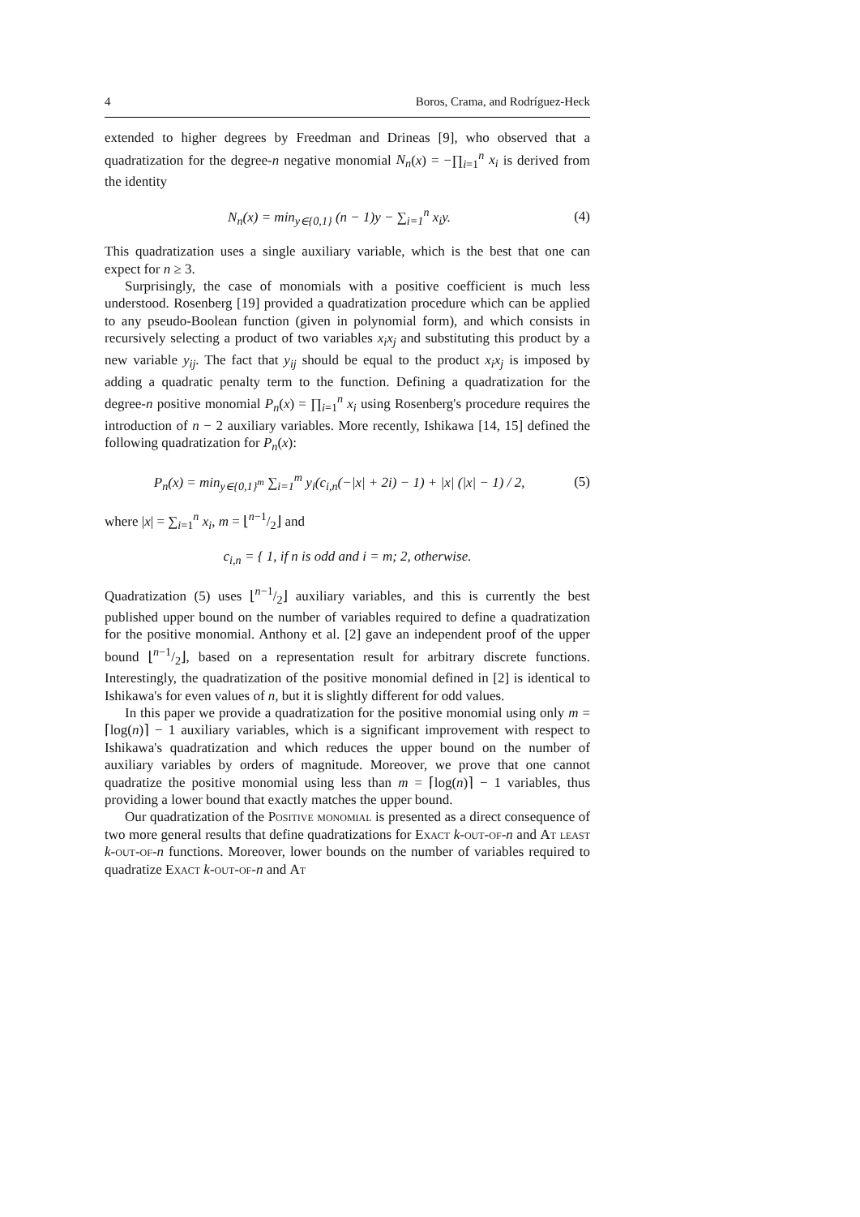4 Boros, Crama, and Rodríguez-Heck
extended to higher degrees by Freedman and Drineas [9], who observed that a quadratization for the degree-n negative monomial N<sub>n</sub>(x) = −∏<sub>i=1</sub><sup>n</sup> x<sub>i</sub> is derived from the identity
N<sub>n</sub>(x) = min<sub>y∈{0,1}</sub> (n − 1)y − ∑<sub>i=1</sub><sup>n</sup> x<sub>i</sub>y. (4)
This quadratization uses a single auxiliary variable, which is the best that one can expect for n ≥ 3.
Surprisingly, the case of monomials with a positive coefficient is much less understood. Rosenberg [19] provided a quadratization procedure which can be applied to any pseudo-Boolean function (given in polynomial form), and which consists in recursively selecting a product of two variables x<sub>i</sub>x<sub>j</sub> and substituting this product by a new variable y<sub>ij</sub>. The fact that y<sub>ij</sub> should be equal to the product x<sub>i</sub>x<sub>j</sub> is imposed by adding a quadratic penalty term to the function. Defining a quadratization for the degree-n positive monomial P<sub>n</sub>(x) = ∏<sub>i=1</sub><sup>n</sup> x<sub>i</sub> using Rosenberg's procedure requires the introduction of n − 2 auxiliary variables. More recently, Ishikawa [14, 15] defined the following quadratization for P<sub>n</sub>(x):
P<sub>n</sub>(x) = min<sub>y∈{0,1}<sup>m</sup></sub> ∑<sub>i=1</sub><sup>m</sup> y<sub>i</sub>(c<sub>i,n</sub>(−|x| + 2i) − 1) + |x| (|x| − 1) / 2, (5)
where |x| = ∑<sub>i=1</sub><sup>n</sup> x<sub>i</sub>, m = ⌊n−1/2⌋ and
c<sub>i,n</sub> = { 1, if n is odd and i = m; 2, otherwise.
Quadratization (5) uses ⌊n−1/2⌋ auxiliary variables, and this is currently the best published upper bound on the number of variables required to define a quadratization for the positive monomial. Anthony et al. [2] gave an independent proof of the upper bound ⌊n−1/2⌋, based on a representation result for arbitrary discrete functions. Interestingly, the quadratization of the positive monomial defined in [2] is identical to Ishikawa's for even values of n, but it is slightly different for odd values.
In this paper we provide a quadratization for the positive monomial using only m = ⌈log(n)⌉ − 1 auxiliary variables, which is a significant improvement with respect to Ishikawa's quadratization and which reduces the upper bound on the number of auxiliary variables by orders of magnitude. Moreover, we prove that one cannot quadratize the positive monomial using less than m = ⌈log(n)⌉ − 1 variables, thus providing a lower bound that exactly matches the upper bound.
Our quadratization of the Positive monomial is presented as a direct consequence of two more general results that define quadratizations for Exact k-out-of-n and At least k-out-of-n functions. Moreover, lower bounds on the number of variables required to quadratize Exact k-out-of-n and At